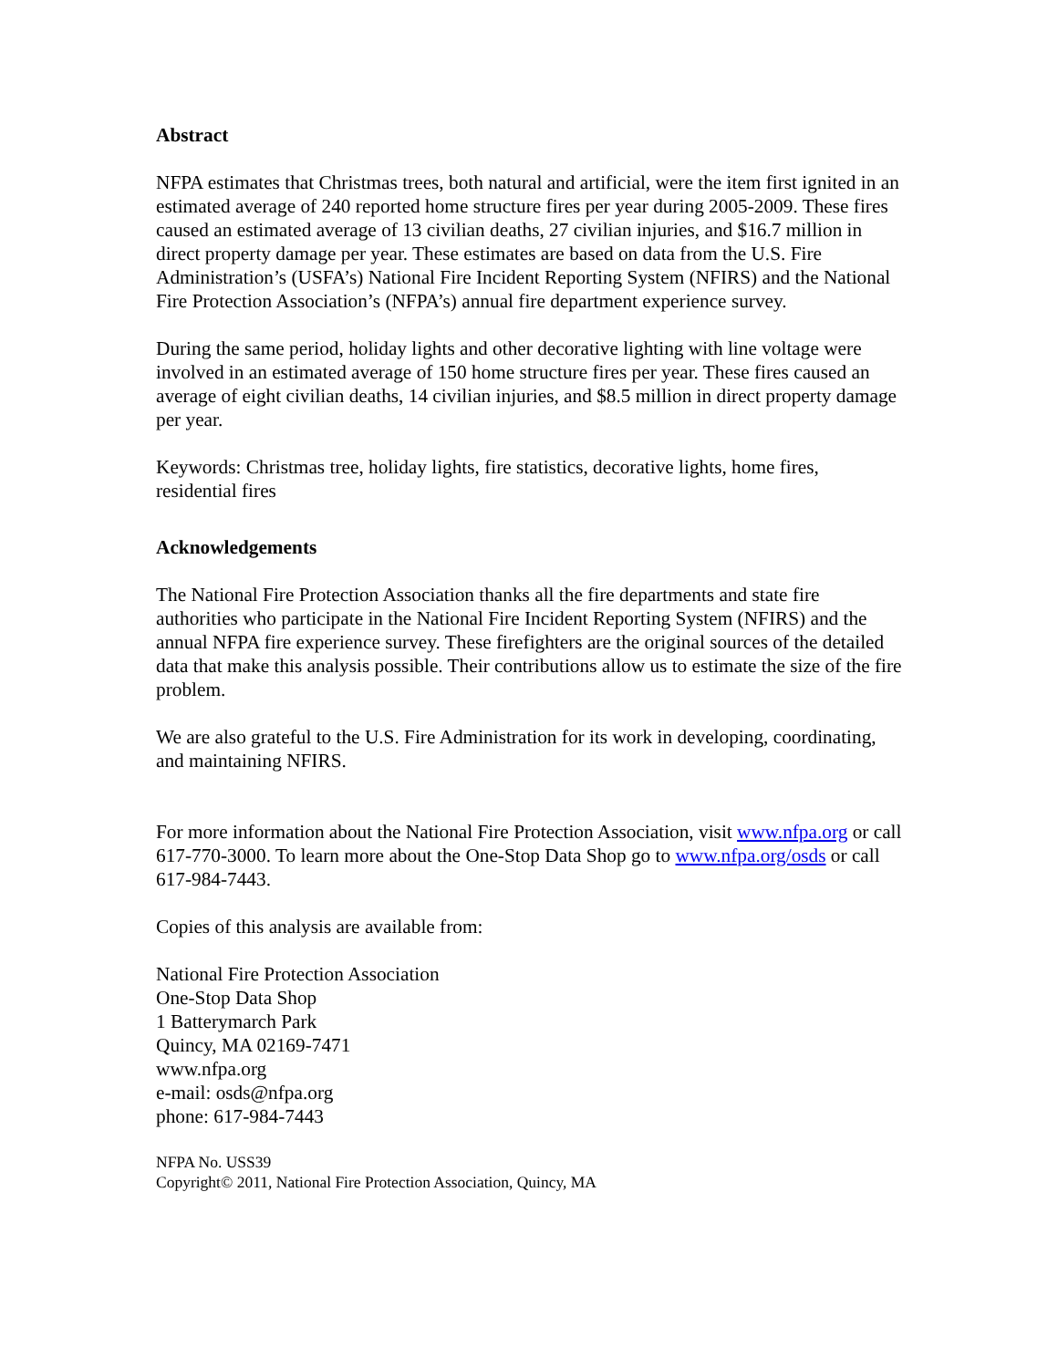Abstract
NFPA estimates that Christmas trees, both natural and artificial, were the item first ignited in an estimated average of 240 reported home structure fires per year during 2005-2009. These fires caused an estimated average of 13 civilian deaths, 27 civilian injuries, and $16.7 million in direct property damage per year. These estimates are based on data from the U.S. Fire Administration’s (USFA’s) National Fire Incident Reporting System (NFIRS) and the National Fire Protection Association’s (NFPA’s) annual fire department experience survey.
During the same period, holiday lights and other decorative lighting with line voltage were involved in an estimated average of 150 home structure fires per year. These fires caused an average of eight civilian deaths, 14 civilian injuries, and $8.5 million in direct property damage per year.
Keywords: Christmas tree, holiday lights, fire statistics, decorative lights, home fires, residential fires
Acknowledgements
The National Fire Protection Association thanks all the fire departments and state fire authorities who participate in the National Fire Incident Reporting System (NFIRS) and the annual NFPA fire experience survey. These firefighters are the original sources of the detailed data that make this analysis possible. Their contributions allow us to estimate the size of the fire problem.
We are also grateful to the U.S. Fire Administration for its work in developing, coordinating, and maintaining NFIRS.
For more information about the National Fire Protection Association, visit www.nfpa.org or call 617-770-3000. To learn more about the One-Stop Data Shop go to www.nfpa.org/osds or call 617-984-7443.
Copies of this analysis are available from:
National Fire Protection Association
One-Stop Data Shop
1 Batterymarch Park
Quincy, MA 02169-7471
www.nfpa.org
e-mail: osds@nfpa.org
phone: 617-984-7443
NFPA No. USS39
Copyright© 2011, National Fire Protection Association, Quincy, MA